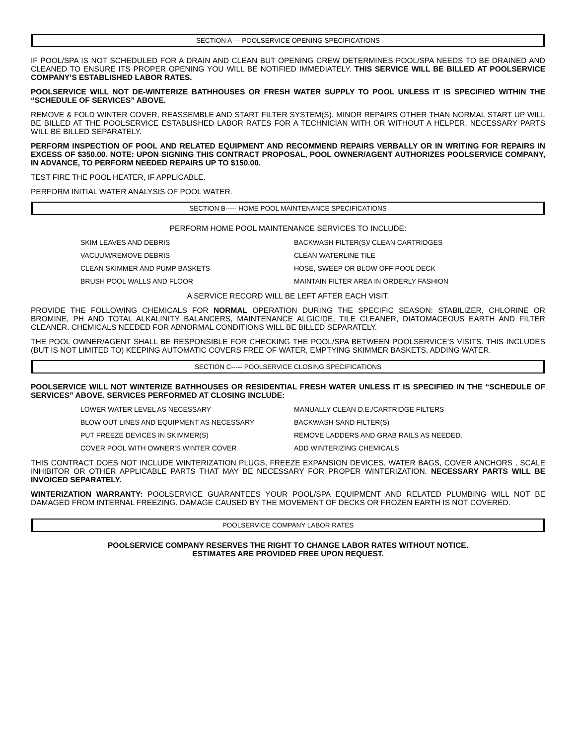SECTION A --- POOLSERVICE OPENING SPECIFICATIONS
IF POOL/SPA IS NOT SCHEDULED FOR A DRAIN AND CLEAN BUT OPENING CREW DETERMINES POOL/SPA NEEDS TO BE DRAINED AND CLEANED TO ENSURE ITS PROPER OPENING YOU WILL BE NOTIFIED IMMEDIATELY. THIS SERVICE WILL BE BILLED AT POOLSERVICE COMPANY’S ESTABLISHED LABOR RATES.
POOLSERVICE WILL NOT DE-WINTERIZE BATHHOUSES OR FRESH WATER SUPPLY TO POOL UNLESS IT IS SPECIFIED WITHIN THE “SCHEDULE OF SERVICES” ABOVE.
REMOVE & FOLD WINTER COVER, REASSEMBLE AND START FILTER SYSTEM(S). MINOR REPAIRS OTHER THAN NORMAL START UP WILL BE BILLED AT THE POOLSERVICE ESTABLISHED LABOR RATES FOR A TECHNICIAN WITH OR WITHOUT A HELPER. NECESSARY PARTS WILL BE BILLED SEPARATELY.
PERFORM INSPECTION OF POOL AND RELATED EQUIPMENT AND RECOMMEND REPAIRS VERBALLY OR IN WRITING FOR REPAIRS IN EXCESS OF $350.00. NOTE: UPON SIGNING THIS CONTRACT PROPOSAL, POOL OWNER/AGENT AUTHORIZES POOLSERVICE COMPANY, IN ADVANCE, TO PERFORM NEEDED REPAIRS UP TO $150.00.
TEST FIRE THE POOL HEATER, IF APPLICABLE.
PERFORM INITIAL WATER ANALYSIS OF POOL WATER.
SECTION B----- HOME POOL MAINTENANCE SPECIFICATIONS
PERFORM HOME POOL MAINTENANCE SERVICES TO INCLUDE:
SKIM LEAVES AND DEBRIS
BACKWASH FILTER(S)/ CLEAN CARTRIDGES
VACUUM/REMOVE DEBRIS
CLEAN WATERLINE TILE
CLEAN SKIMMER AND PUMP BASKETS
HOSE, SWEEP OR BLOW OFF POOL DECK
BRUSH POOL WALLS AND FLOOR
MAINTAIN FILTER AREA IN ORDERLY FASHION
A SERVICE RECORD WILL BE LEFT AFTER EACH VISIT.
PROVIDE THE FOLLOWING CHEMICALS FOR NORMAL OPERATION DURING THE SPECIFIC SEASON: STABILIZER, CHLORINE OR BROMINE, PH AND TOTAL ALKALINITY BALANCERS, MAINTENANCE ALGICIDE, TILE CLEANER, DIATOMACEOUS EARTH AND FILTER CLEANER. CHEMICALS NEEDED FOR ABNORMAL CONDITIONS WILL BE BILLED SEPARATELY.
THE POOL OWNER/AGENT SHALL BE RESPONSIBLE FOR CHECKING THE POOL/SPA BETWEEN POOLSERVICE’S VISITS. THIS INCLUDES (BUT IS NOT LIMITED TO) KEEPING AUTOMATIC COVERS FREE OF WATER, EMPTYING SKIMMER BASKETS, ADDING WATER.
SECTION C----- POOLSERVICE CLOSING SPECIFICATIONS
POOLSERVICE WILL NOT WINTERIZE BATHHOUSES OR RESIDENTIAL FRESH WATER UNLESS IT IS SPECIFIED IN THE “SCHEDULE OF SERVICES” ABOVE. SERVICES PERFORMED AT CLOSING INCLUDE:
LOWER WATER LEVEL AS NECESSARY
MANUALLY CLEAN D.E./CARTRIDGE FILTERS
BLOW OUT LINES AND EQUIPMENT AS NECESSARY
BACKWASH SAND FILTER(S)
PUT FREEZE DEVICES IN SKIMMER(S)
REMOVE LADDERS AND GRAB RAILS AS NEEDED.
COVER POOL WITH OWNER’S WINTER COVER
ADD WINTERIZING CHEMICALS
THIS CONTRACT DOES NOT INCLUDE WINTERIZATION PLUGS, FREEZE EXPANSION DEVICES, WATER BAGS, COVER ANCHORS , SCALE INHIBITOR OR OTHER APPLICABLE PARTS THAT MAY BE NECESSARY FOR PROPER WINTERIZATION. NECESSARY PARTS WILL BE INVOICED SEPARATELY.
WINTERIZATION WARRANTY: POOLSERVICE GUARANTEES YOUR POOL/SPA EQUIPMENT AND RELATED PLUMBING WILL NOT BE DAMAGED FROM INTERNAL FREEZING. DAMAGE CAUSED BY THE MOVEMENT OF DECKS OR FROZEN EARTH IS NOT COVERED.
POOLSERVICE COMPANY LABOR RATES
POOLSERVICE COMPANY RESERVES THE RIGHT TO CHANGE LABOR RATES WITHOUT NOTICE.
ESTIMATES ARE PROVIDED FREE UPON REQUEST.